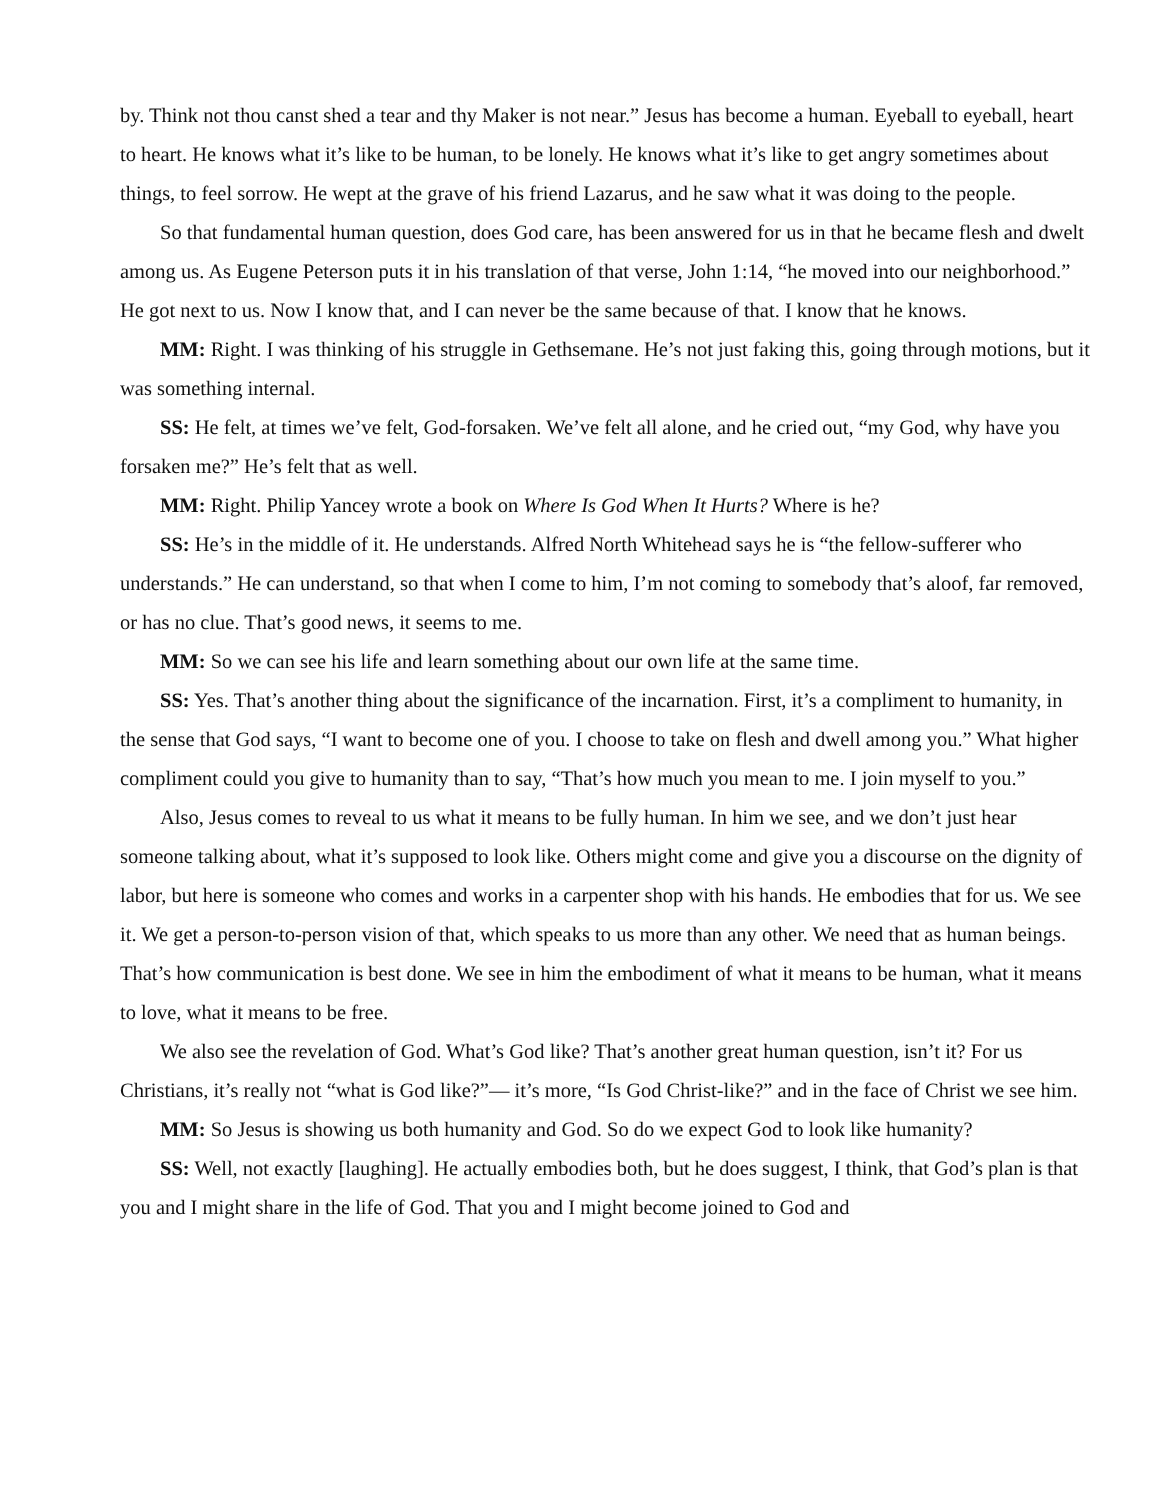by. Think not thou canst shed a tear and thy Maker is not near.” Jesus has become a human. Eyeball to eyeball, heart to heart. He knows what it’s like to be human, to be lonely. He knows what it’s like to get angry sometimes about things, to feel sorrow. He wept at the grave of his friend Lazarus, and he saw what it was doing to the people.
So that fundamental human question, does God care, has been answered for us in that he became flesh and dwelt among us. As Eugene Peterson puts it in his translation of that verse, John 1:14, “he moved into our neighborhood.” He got next to us. Now I know that, and I can never be the same because of that. I know that he knows.
MM: Right. I was thinking of his struggle in Gethsemane. He’s not just faking this, going through motions, but it was something internal.
SS: He felt, at times we’ve felt, God-forsaken. We’ve felt all alone, and he cried out, “my God, why have you forsaken me?” He’s felt that as well.
MM: Right. Philip Yancey wrote a book on Where Is God When It Hurts? Where is he?
SS: He’s in the middle of it. He understands. Alfred North Whitehead says he is “the fellow-sufferer who understands.” He can understand, so that when I come to him, I’m not coming to somebody that’s aloof, far removed, or has no clue. That’s good news, it seems to me.
MM: So we can see his life and learn something about our own life at the same time.
SS: Yes. That’s another thing about the significance of the incarnation. First, it’s a compliment to humanity, in the sense that God says, “I want to become one of you. I choose to take on flesh and dwell among you.” What higher compliment could you give to humanity than to say, “That’s how much you mean to me. I join myself to you.”
Also, Jesus comes to reveal to us what it means to be fully human. In him we see, and we don’t just hear someone talking about, what it’s supposed to look like. Others might come and give you a discourse on the dignity of labor, but here is someone who comes and works in a carpenter shop with his hands. He embodies that for us. We see it. We get a person-to-person vision of that, which speaks to us more than any other. We need that as human beings. That’s how communication is best done. We see in him the embodiment of what it means to be human, what it means to love, what it means to be free.
We also see the revelation of God. What’s God like? That’s another great human question, isn’t it? For us Christians, it’s really not “what is God like?”— it’s more, “Is God Christ-like?” and in the face of Christ we see him.
MM: So Jesus is showing us both humanity and God. So do we expect God to look like humanity?
SS: Well, not exactly [laughing]. He actually embodies both, but he does suggest, I think, that God’s plan is that you and I might share in the life of God. That you and I might become joined to God and